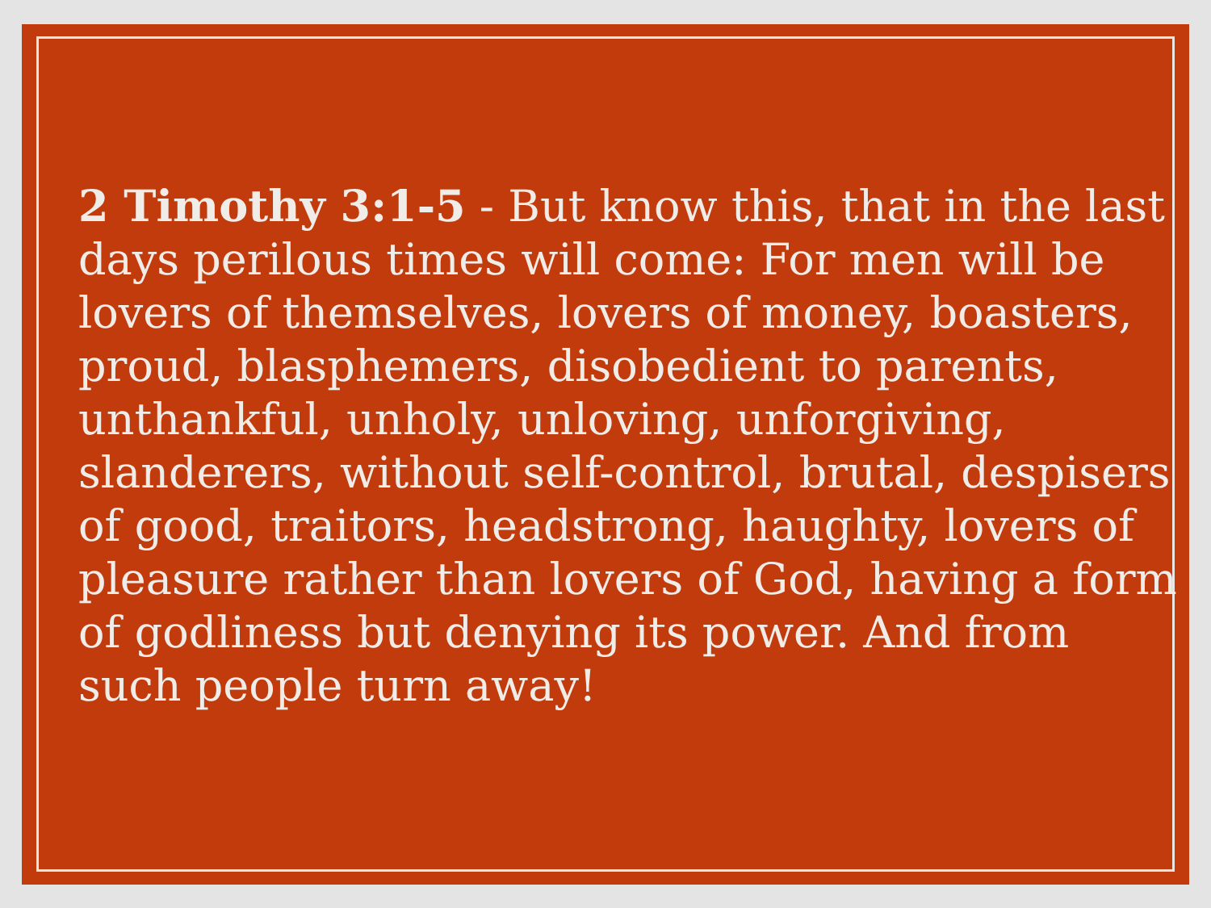2 Timothy 3:1-5 - But know this, that in the last days perilous times will come: For men will be lovers of themselves, lovers of money, boasters, proud, blasphemers, disobedient to parents, unthankful, unholy, unloving, unforgiving, slanderers, without self-control, brutal, despisers of good, traitors, headstrong, haughty, lovers of pleasure rather than lovers of God, having a form of godliness but denying its power. And from such people turn away!